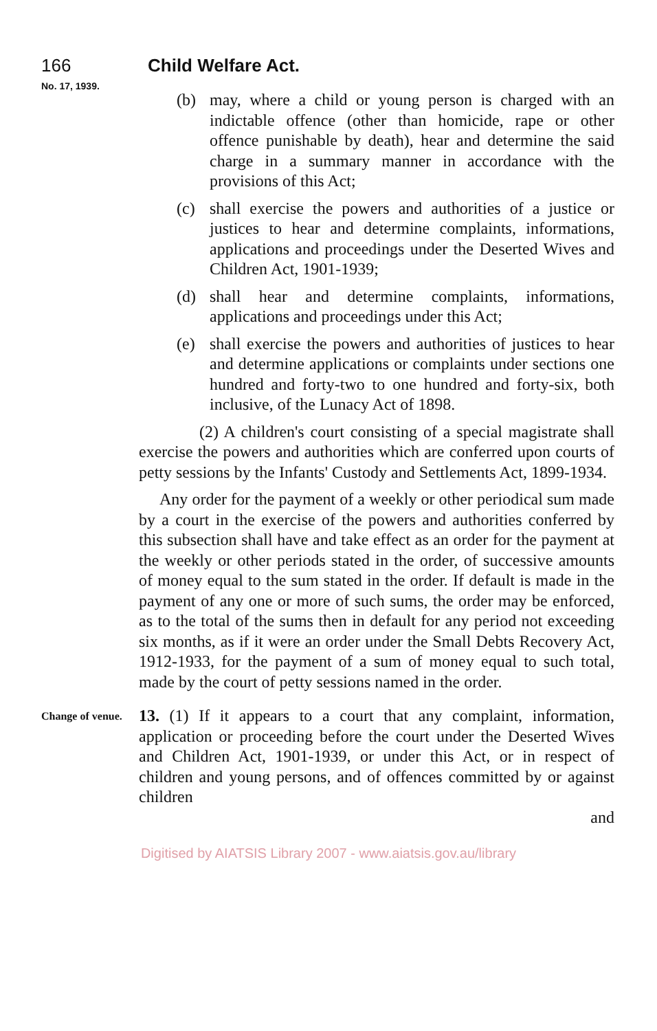166 Child Welfare Act.
No. 17, 1939.
(b) may, where a child or young person is charged with an indictable offence (other than homicide, rape or other offence punishable by death), hear and determine the said charge in a summary manner in accordance with the provisions of this Act;
(c) shall exercise the powers and authorities of a justice or justices to hear and determine complaints, informations, applications and proceedings under the Deserted Wives and Children Act, 1901-1939;
(d) shall hear and determine complaints, informations, applications and proceedings under this Act;
(e) shall exercise the powers and authorities of justices to hear and determine applications or complaints under sections one hundred and forty-two to one hundred and forty-six, both inclusive, of the Lunacy Act of 1898.
(2) A children's court consisting of a special magistrate shall exercise the powers and authorities which are conferred upon courts of petty sessions by the Infants' Custody and Settlements Act, 1899-1934.
Any order for the payment of a weekly or other periodical sum made by a court in the exercise of the powers and authorities conferred by this subsection shall have and take effect as an order for the payment at the weekly or other periods stated in the order, of successive amounts of money equal to the sum stated in the order. If default is made in the payment of any one or more of such sums, the order may be enforced, as to the total of the sums then in default for any period not exceeding six months, as if it were an order under the Small Debts Recovery Act, 1912-1933, for the payment of a sum of money equal to such total, made by the court of petty sessions named in the order.
Change of venue.
13. (1) If it appears to a court that any complaint, information, application or proceeding before the court under the Deserted Wives and Children Act, 1901-1939, or under this Act, or in respect of children and young persons, and of offences committed by or against children
and
Digitised by AIATSIS Library 2007 - www.aiatsis.gov.au/library